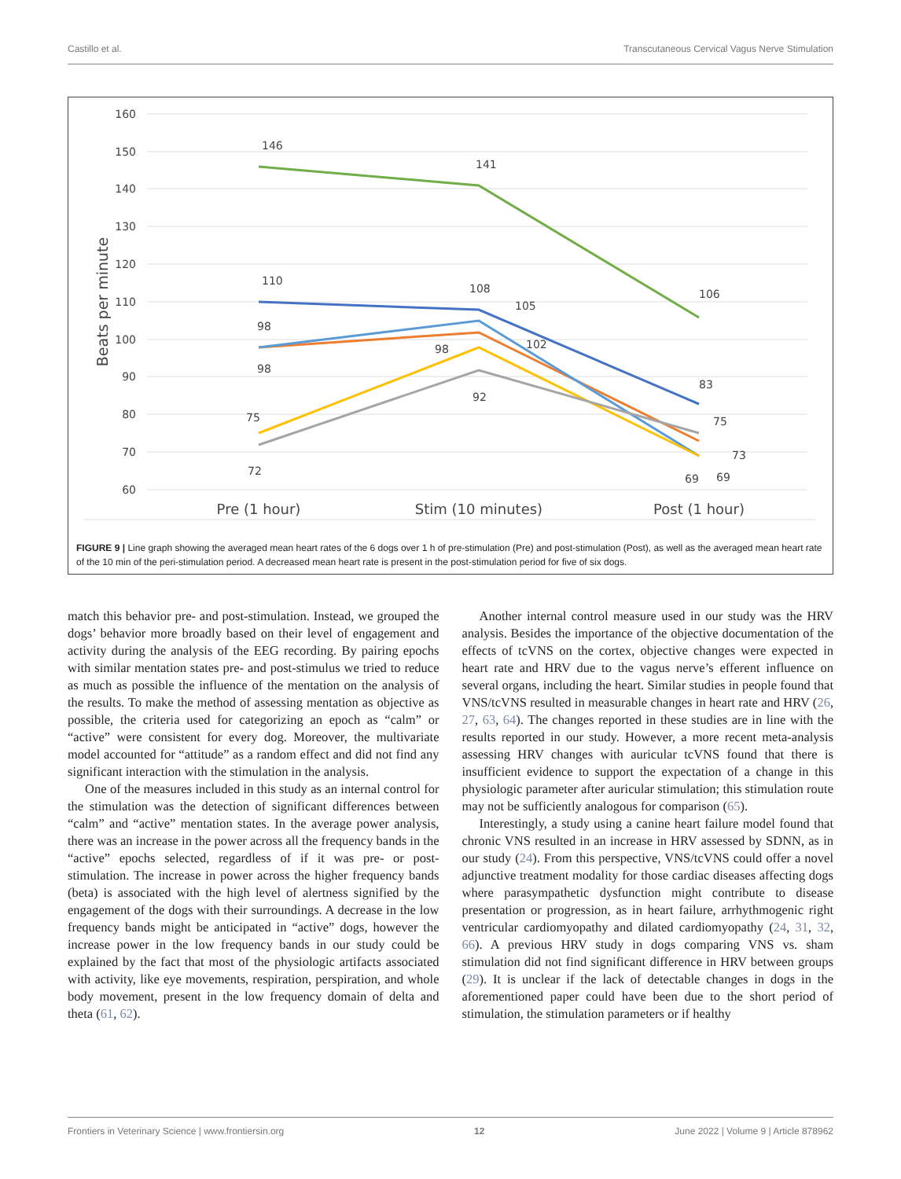Castillo et al. Transcutaneous Cervical Vagus Nerve Stimulation
160
150
140
130
120
110
100
90
80
70
60
Beats per minute
Pre (1 hour)
Stim (10 minutes)
Post (1 hour)
146
141
106
110
108
105
98
98
98
102
92
83
75
75
73
72
69
69
FIGURE 9 | Line graph showing the averaged mean heart rates of the 6 dogs over 1 h of pre-stimulation (Pre) and post-stimulation (Post), as well as the averaged mean heart rate of the 10 min of the peri-stimulation period. A decreased mean heart rate is present in the post-stimulation period for five of six dogs.
match this behavior pre- and post-stimulation. Instead, we grouped the dogs’ behavior more broadly based on their level of engagement and activity during the analysis of the EEG recording. By pairing epochs with similar mentation states pre- and post-stimulus we tried to reduce as much as possible the influence of the mentation on the analysis of the results. To make the method of assessing mentation as objective as possible, the criteria used for categorizing an epoch as “calm” or “active” were consistent for every dog. Moreover, the multivariate model accounted for “attitude” as a random effect and did not find any significant interaction with the stimulation in the analysis.
One of the measures included in this study as an internal control for the stimulation was the detection of significant differences between “calm” and “active” mentation states. In the average power analysis, there was an increase in the power across all the frequency bands in the “active” epochs selected, regardless of if it was pre- or post-stimulation. The increase in power across the higher frequency bands (beta) is associated with the high level of alertness signified by the engagement of the dogs with their surroundings. A decrease in the low frequency bands might be anticipated in “active” dogs, however the increase power in the low frequency bands in our study could be explained by the fact that most of the physiologic artifacts associated with activity, like eye movements, respiration, perspiration, and whole body movement, present in the low frequency domain of delta and theta (61, 62).
Another internal control measure used in our study was the HRV analysis. Besides the importance of the objective documentation of the effects of tcVNS on the cortex, objective changes were expected in heart rate and HRV due to the vagus nerve’s efferent influence on several organs, including the heart. Similar studies in people found that VNS/tcVNS resulted in measurable changes in heart rate and HRV (26, 27, 63, 64). The changes reported in these studies are in line with the results reported in our study. However, a more recent meta-analysis assessing HRV changes with auricular tcVNS found that there is insufficient evidence to support the expectation of a change in this physiologic parameter after auricular stimulation; this stimulation route may not be sufficiently analogous for comparison (65).
Interestingly, a study using a canine heart failure model found that chronic VNS resulted in an increase in HRV assessed by SDNN, as in our study (24). From this perspective, VNS/tcVNS could offer a novel adjunctive treatment modality for those cardiac diseases affecting dogs where parasympathetic dysfunction might contribute to disease presentation or progression, as in heart failure, arrhythmogenic right ventricular cardiomyopathy and dilated cardiomyopathy (24, 31, 32, 66). A previous HRV study in dogs comparing VNS vs. sham stimulation did not find significant difference in HRV between groups (29). It is unclear if the lack of detectable changes in dogs in the aforementioned paper could have been due to the short period of stimulation, the stimulation parameters or if healthy
Frontiers in Veterinary Science | www.frontiersin.org 12 June 2022 | Volume 9 | Article 878962